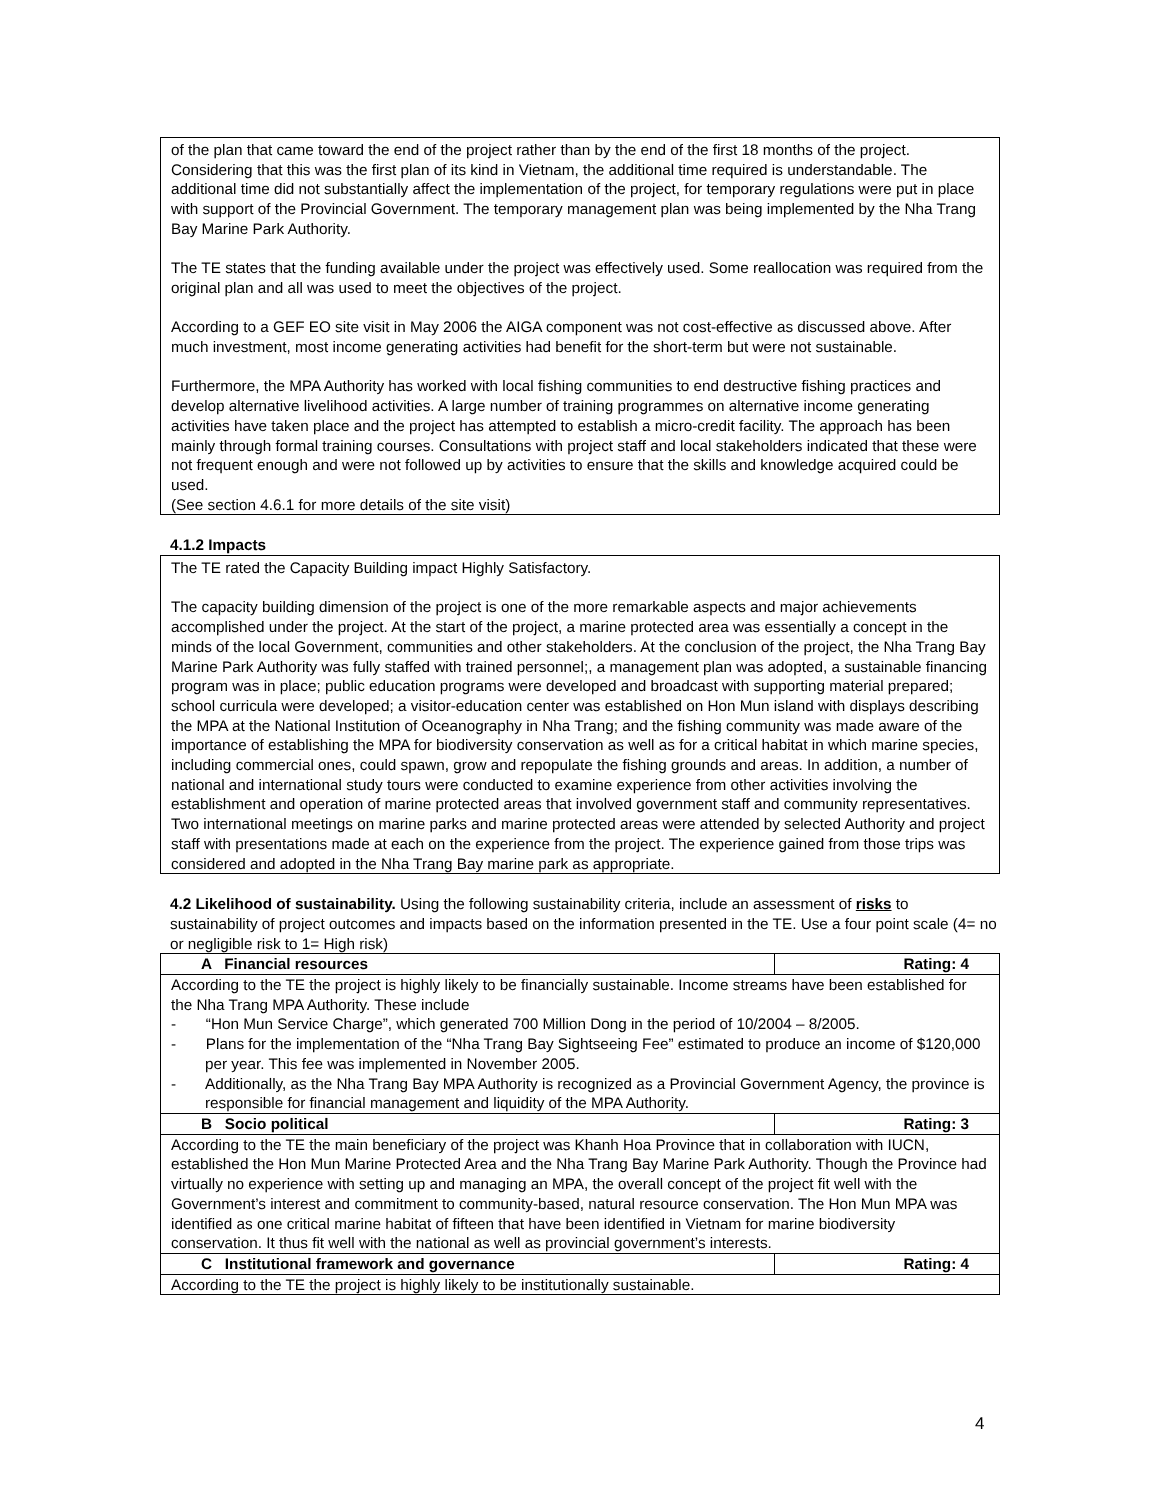of the plan that came toward the end of the project rather than by the end of the first 18 months of the project. Considering that this was the first plan of its kind in Vietnam, the additional time required is understandable. The additional time did not substantially affect the implementation of the project, for temporary regulations were put in place with support of the Provincial Government. The temporary management plan was being implemented by the Nha Trang Bay Marine Park Authority.
The TE states that the funding available under the project was effectively used. Some reallocation was required from the original plan and all was used to meet the objectives of the project.
According to a GEF EO site visit in May 2006 the AIGA component was not cost-effective as discussed above. After much investment, most income generating activities had benefit for the short-term but were not sustainable.
Furthermore, the MPA Authority has worked with local fishing communities to end destructive fishing practices and develop alternative livelihood activities. A large number of training programmes on alternative income generating activities have taken place and the project has attempted to establish a micro-credit facility. The approach has been mainly through formal training courses. Consultations with project staff and local stakeholders indicated that these were not frequent enough and were not followed up by activities to ensure that the skills and knowledge acquired could be used.
(See section 4.6.1 for more details of the site visit)
4.1.2 Impacts
The TE rated the Capacity Building impact Highly Satisfactory.
The capacity building dimension of the project is one of the more remarkable aspects and major achievements accomplished under the project. At the start of the project, a marine protected area was essentially a concept in the minds of the local Government, communities and other stakeholders. At the conclusion of the project, the Nha Trang Bay Marine Park Authority was fully staffed with trained personnel;, a management plan was adopted, a sustainable financing program was in place; public education programs were developed and broadcast with supporting material prepared; school curricula were developed; a visitor-education center was established on Hon Mun island with displays describing the MPA at the National Institution of Oceanography in Nha Trang; and the fishing community was made aware of the importance of establishing the MPA for biodiversity conservation as well as for a critical habitat in which marine species, including commercial ones, could spawn, grow and repopulate the fishing grounds and areas. In addition, a number of national and international study tours were conducted to examine experience from other activities involving the establishment and operation of marine protected areas that involved government staff and community representatives. Two international meetings on marine parks and marine protected areas were attended by selected Authority and project staff with presentations made at each on the experience from the project. The experience gained from those trips was considered and adopted in the Nha Trang Bay marine park as appropriate.
4.2 Likelihood of sustainability. Using the following sustainability criteria, include an assessment of risks to sustainability of project outcomes and impacts based on the information presented in the TE. Use a four point scale (4= no or negligible risk to 1= High risk)
| A Financial resources | Rating: 4 |
| According to the TE the project is highly likely to be financially sustainable. Income streams have been established for the Nha Trang MPA Authority. These include - “Hon Mun Service Charge”, which generated 700 Million Dong in the period of 10/2004 – 8/2005. - Plans for the implementation of the “Nha Trang Bay Sightseeing Fee” estimated to produce an income of $120,000 per year. This fee was implemented in November 2005. - Additionally, as the Nha Trang Bay MPA Authority is recognized as a Provincial Government Agency, the province is responsible for financial management and liquidity of the MPA Authority. | |
| B Socio political | Rating: 3 |
| According to the TE the main beneficiary of the project was Khanh Hoa Province that in collaboration with IUCN, established the Hon Mun Marine Protected Area and the Nha Trang Bay Marine Park Authority. Though the Province had virtually no experience with setting up and managing an MPA, the overall concept of the project fit well with the Government’s interest and commitment to community-based, natural resource conservation. The Hon Mun MPA was identified as one critical marine habitat of fifteen that have been identified in Vietnam for marine biodiversity conservation. It thus fit well with the national as well as provincial government’s interests. | |
| C Institutional framework and governance | Rating: 4 |
| According to the TE the project is highly likely to be institutionally sustainable. | |
4